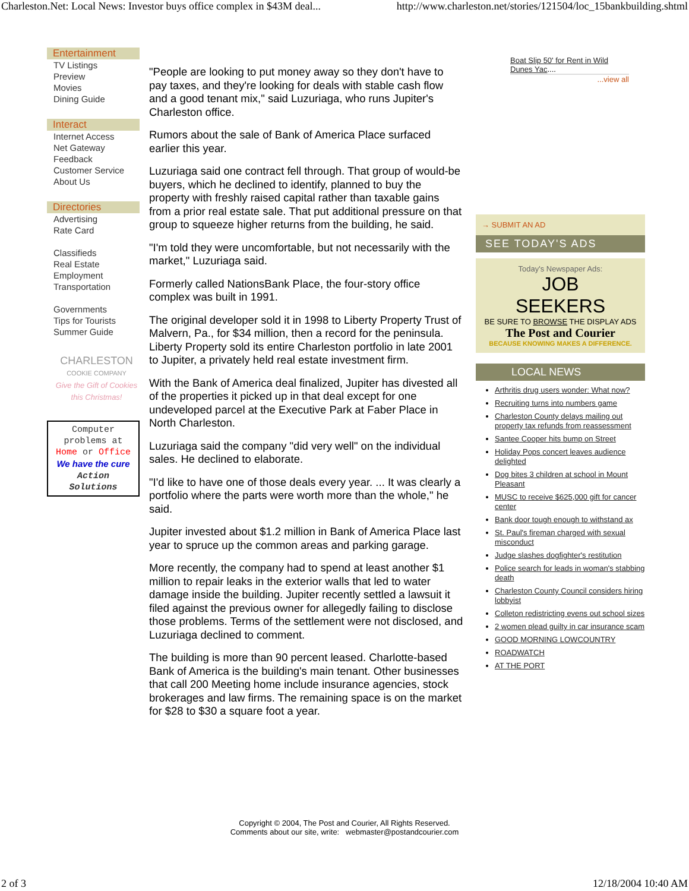Charleston.Net: Local News: Investor buys office complex in $43M deal... http://www.charleston.net/stories/121504/loc_15bankbuilding.shtml
Entertainment
TV Listings
Preview
Movies
Dining Guide
Interact
Internet Access
Net Gateway
Feedback
Customer Service
About Us
Directories
Advertising
Rate Card
Classifieds
Real Estate
Employment
Transportation
Governments
Tips for Tourists
Summer Guide
CHARLESTON
COOKIE COMPANY
Give the Gift of Cookies this Christmas!
Computer problems at Home or Office
We have the cure
Action Solutions
"People are looking to put money away so they don't have to pay taxes, and they're looking for deals with stable cash flow and a good tenant mix," said Luzuriaga, who runs Jupiter's Charleston office.
Rumors about the sale of Bank of America Place surfaced earlier this year.
Luzuriaga said one contract fell through. That group of would-be buyers, which he declined to identify, planned to buy the property with freshly raised capital rather than taxable gains from a prior real estate sale. That put additional pressure on that group to squeeze higher returns from the building, he said.
"I'm told they were uncomfortable, but not necessarily with the market," Luzuriaga said.
Formerly called NationsBank Place, the four-story office complex was built in 1991.
The original developer sold it in 1998 to Liberty Property Trust of Malvern, Pa., for $34 million, then a record for the peninsula. Liberty Property sold its entire Charleston portfolio in late 2001 to Jupiter, a privately held real estate investment firm.
With the Bank of America deal finalized, Jupiter has divested all of the properties it picked up in that deal except for one undeveloped parcel at the Executive Park at Faber Place in North Charleston.
Luzuriaga said the company "did very well" on the individual sales. He declined to elaborate.
"I'd like to have one of those deals every year. ... It was clearly a portfolio where the parts were worth more than the whole," he said.
Jupiter invested about $1.2 million in Bank of America Place last year to spruce up the common areas and parking garage.
More recently, the company had to spend at least another $1 million to repair leaks in the exterior walls that led to water damage inside the building. Jupiter recently settled a lawsuit it filed against the previous owner for allegedly failing to disclose those problems. Terms of the settlement were not disclosed, and Luzuriaga declined to comment.
The building is more than 90 percent leased. Charlotte-based Bank of America is the building's main tenant. Other businesses that call 200 Meeting home include insurance agencies, stock brokerages and law firms. The remaining space is on the market for $28 to $30 a square foot a year.
Boat Slip 50' for Rent in Wild Dunes Yac....
...view all
→ SUBMIT AN AD
SEE TODAY'S ADS
Today's Newspaper Ads:
JOB
SEEKERS
BE SURE TO BROWSE THE DISPLAY ADS
The Post and Courier
BECAUSE KNOWING MAKES A DIFFERENCE.
LOCAL NEWS
Arthritis drug users wonder: What now?
Recruiting turns into numbers game
Charleston County delays mailing out property tax refunds from reassessment
Santee Cooper hits bump on Street
Holiday Pops concert leaves audience delighted
Dog bites 3 children at school in Mount Pleasant
MUSC to receive $625,000 gift for cancer center
Bank door tough enough to withstand ax
St. Paul's fireman charged with sexual misconduct
Judge slashes dogfighter's restitution
Police search for leads in woman's stabbing death
Charleston County Council considers hiring lobbyist
Colleton redistricting evens out school sizes
2 women plead guilty in car insurance scam
GOOD MORNING LOWCOUNTRY
ROADWATCH
AT THE PORT
Copyright © 2004, The Post and Courier, All Rights Reserved.
Comments about our site, write: webmaster@postandcourier.com
2 of 3 12/18/2004 10:40 AM